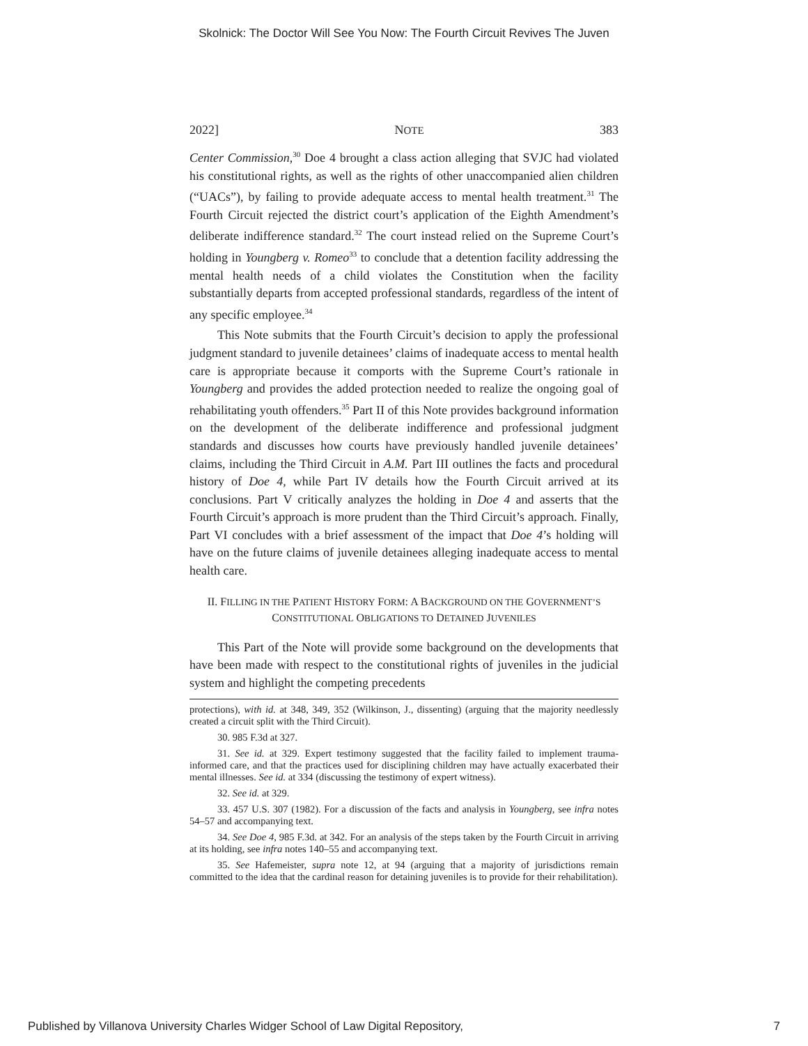Skolnick: The Doctor Will See You Now: The Fourth Circuit Revives The Juven
2022] NOTE 383
Center Commission,<sup>30</sup> Doe 4 brought a class action alleging that SVJC had violated his constitutional rights, as well as the rights of other unaccompanied alien children (“UACs”), by failing to provide adequate access to mental health treatment.<sup>31</sup> The Fourth Circuit rejected the district court’s application of the Eighth Amendment’s deliberate indifference standard.<sup>32</sup> The court instead relied on the Supreme Court’s holding in Youngberg v. Romeo<sup>33</sup> to conclude that a detention facility addressing the mental health needs of a child violates the Constitution when the facility substantially departs from accepted professional standards, regardless of the intent of any specific employee.<sup>34</sup>
This Note submits that the Fourth Circuit’s decision to apply the professional judgment standard to juvenile detainees’ claims of inadequate access to mental health care is appropriate because it comports with the Supreme Court’s rationale in Youngberg and provides the added protection needed to realize the ongoing goal of rehabilitating youth offenders.<sup>35</sup> Part II of this Note provides background information on the development of the deliberate indifference and professional judgment standards and discusses how courts have previously handled juvenile detainees’ claims, including the Third Circuit in A.M. Part III outlines the facts and procedural history of Doe 4, while Part IV details how the Fourth Circuit arrived at its conclusions. Part V critically analyzes the holding in Doe 4 and asserts that the Fourth Circuit’s approach is more prudent than the Third Circuit’s approach. Finally, Part VI concludes with a brief assessment of the impact that Doe 4’s holding will have on the future claims of juvenile detainees alleging inadequate access to mental health care.
II. FILLING IN THE PATIENT HISTORY FORM: A BACKGROUND ON THE GOVERNMENT’S CONSTITUTIONAL OBLIGATIONS TO DETAINED JUVENILES
This Part of the Note will provide some background on the developments that have been made with respect to the constitutional rights of juveniles in the judicial system and highlight the competing precedents
protections), with id. at 348, 349, 352 (Wilkinson, J., dissenting) (arguing that the majority needlessly created a circuit split with the Third Circuit).
30. 985 F.3d at 327.
31. See id. at 329. Expert testimony suggested that the facility failed to implement trauma-informed care, and that the practices used for disciplining children may have actually exacerbated their mental illnesses. See id. at 334 (discussing the testimony of expert witness).
32. See id. at 329.
33. 457 U.S. 307 (1982). For a discussion of the facts and analysis in Youngberg, see infra notes 54–57 and accompanying text.
34. See Doe 4, 985 F.3d. at 342. For an analysis of the steps taken by the Fourth Circuit in arriving at its holding, see infra notes 140–55 and accompanying text.
35. See Hafemeister, supra note 12, at 94 (arguing that a majority of jurisdictions remain committed to the idea that the cardinal reason for detaining juveniles is to provide for their rehabilitation).
Published by Villanova University Charles Widger School of Law Digital Repository, 7